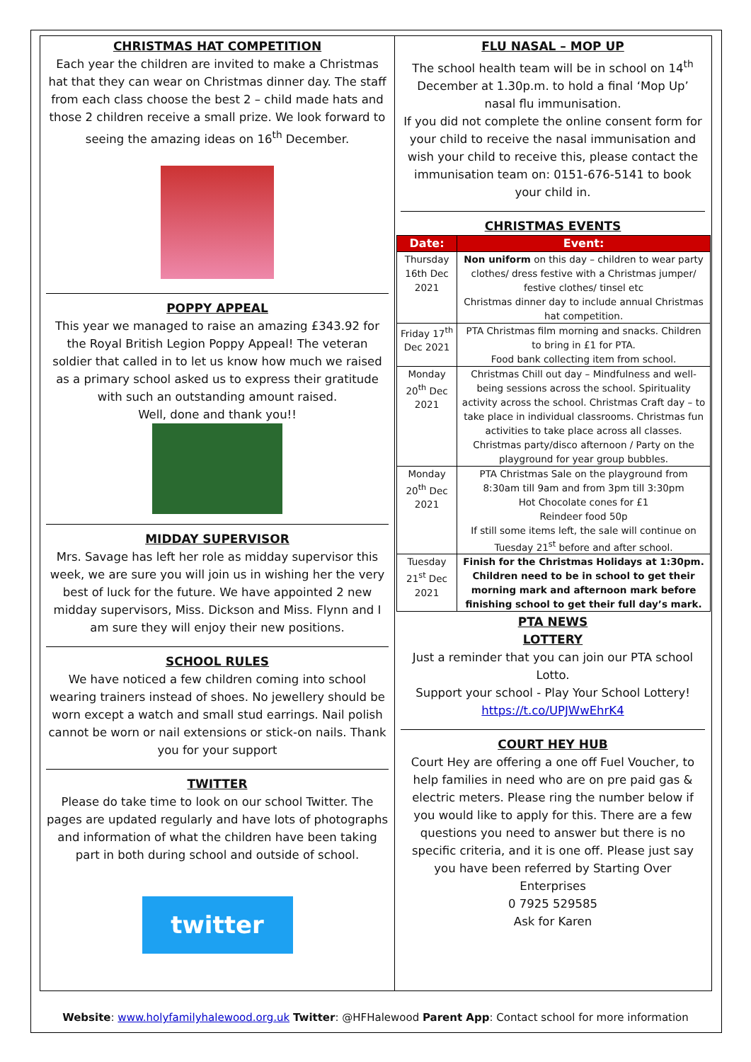CHRISTMAS HAT COMPETITION
Each year the children are invited to make a Christmas hat that they can wear on Christmas dinner day. The staff from each class choose the best 2 – child made hats and those 2 children receive a small prize. We look forward to seeing the amazing ideas on 16<sup>th</sup> December.
POPPY APPEAL
This year we managed to raise an amazing £343.92 for the Royal British Legion Poppy Appeal! The veteran soldier that called in to let us know how much we raised as a primary school asked us to express their gratitude with such an outstanding amount raised.
Well, done and thank you!!
MIDDAY SUPERVISOR
Mrs. Savage has left her role as midday supervisor this week, we are sure you will join us in wishing her the very best of luck for the future. We have appointed 2 new midday supervisors, Miss. Dickson and Miss. Flynn and I am sure they will enjoy their new positions.
SCHOOL RULES
We have noticed a few children coming into school wearing trainers instead of shoes. No jewellery should be worn except a watch and small stud earrings. Nail polish cannot be worn or nail extensions or stick-on nails. Thank you for your support
TWITTER
Please do take time to look on our school Twitter. The pages are updated regularly and have lots of photographs and information of what the children have been taking part in both during school and outside of school.
twitter
FLU NASAL – MOP UP
The school health team will be in school on 14<sup>th</sup> December at 1.30p.m. to hold a final ‘Mop Up’ nasal flu immunisation.
If you did not complete the online consent form for your child to receive the nasal immunisation and wish your child to receive this, please contact the immunisation team on: 0151-676-5141 to book your child in.
CHRISTMAS EVENTS
| Date: | Event: |
| --- | --- |
| Thursday 16th Dec 2021 | Non uniform on this day – children to wear party clothes/ dress festive with a Christmas jumper/ festive clothes/ tinsel etc Christmas dinner day to include annual Christmas hat competition. |
| Friday 17<sup>th</sup> Dec 2021 | PTA Christmas film morning and snacks. Children to bring in £1 for PTA. Food bank collecting item from school. |
| Monday 20<sup>th</sup> Dec 2021 | Christmas Chill out day – Mindfulness and well-being sessions across the school. Spirituality activity across the school. Christmas Craft day – to take place in individual classrooms. Christmas fun activities to take place across all classes. Christmas party/disco afternoon / Party on the playground for year group bubbles. |
| Monday 20<sup>th</sup> Dec 2021 | PTA Christmas Sale on the playground from 8:30am till 9am and from 3pm till 3:30pm Hot Chocolate cones for £1 Reindeer food 50p If still some items left, the sale will continue on Tuesday 21<sup>st</sup> before and after school. |
| Tuesday 21<sup>st</sup> Dec 2021 | Finish for the Christmas Holidays at 1:30pm. Children need to be in school to get their morning mark and afternoon mark before finishing school to get their full day’s mark. |
PTA NEWS
LOTTERY
Just a reminder that you can join our PTA school Lotto.
Support your school - Play Your School Lottery!
https://t.co/UPJWwEhrK4
COURT HEY HUB
Court Hey are offering a one off Fuel Voucher, to help families in need who are on pre paid gas & electric meters. Please ring the number below if you would like to apply for this. There are a few questions you need to answer but there is no specific criteria, and it is one off. Please just say you have been referred by Starting Over Enterprises
0 7925 529585
Ask for Karen
Website: www.holyfamilyhalewood.org.uk Twitter: @HFHalewood Parent App: Contact school for more information